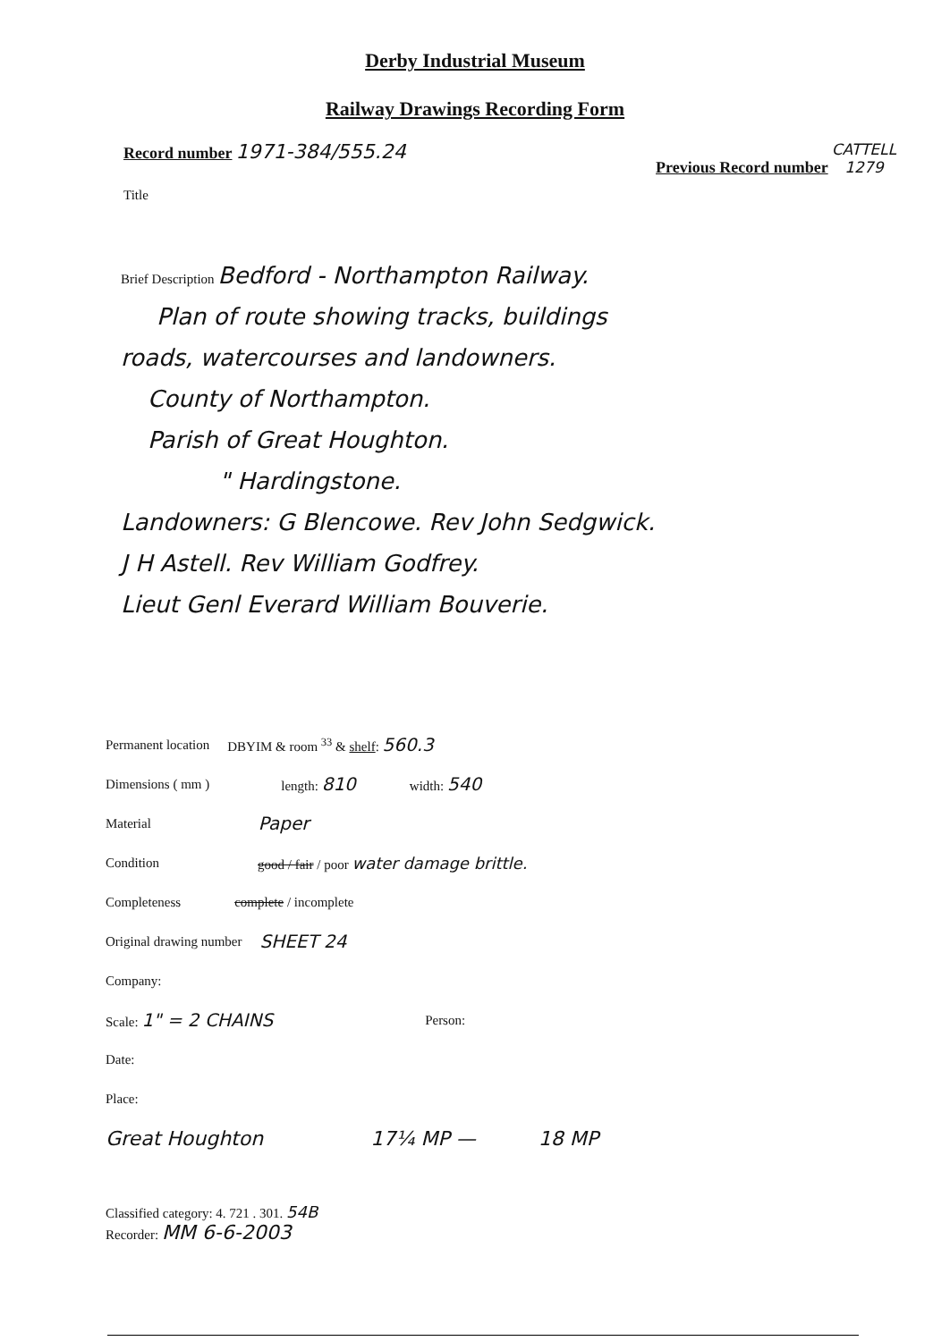Derby Industrial Museum
Railway Drawings Recording Form
Record number 1971-384/555.24
Previous Record number CATTELL
1279
Title
Brief Description Bedford - Northampton Railway.
Plan of route showing tracks, buildings
roads, watercourses and landowners.
County of Northampton.
Parish of Great Houghton.
" Hardingstone.
Landowners: G Blencowe. Rev John Sedgwick.
J H Astell. Rev William Godfrey.
Lieut Genl Everard William Bouverie.
Permanent location DBYIM & room <sup>33</sup> & shelf: 560.3
Dimensions ( mm ) length: 810 width: 540
Material Paper
Condition good / fair / poor water damage brittle.
Completeness complete / incomplete
Original drawing number SHEET 24
Company:
Scale: 1" = 2 CHAINS Person:
Date:
Place:
Great Houghton 17¼ MP — 18 MP
Classified category: 4. 721 . 301. 54B
Recorder: MM 6-6-2003